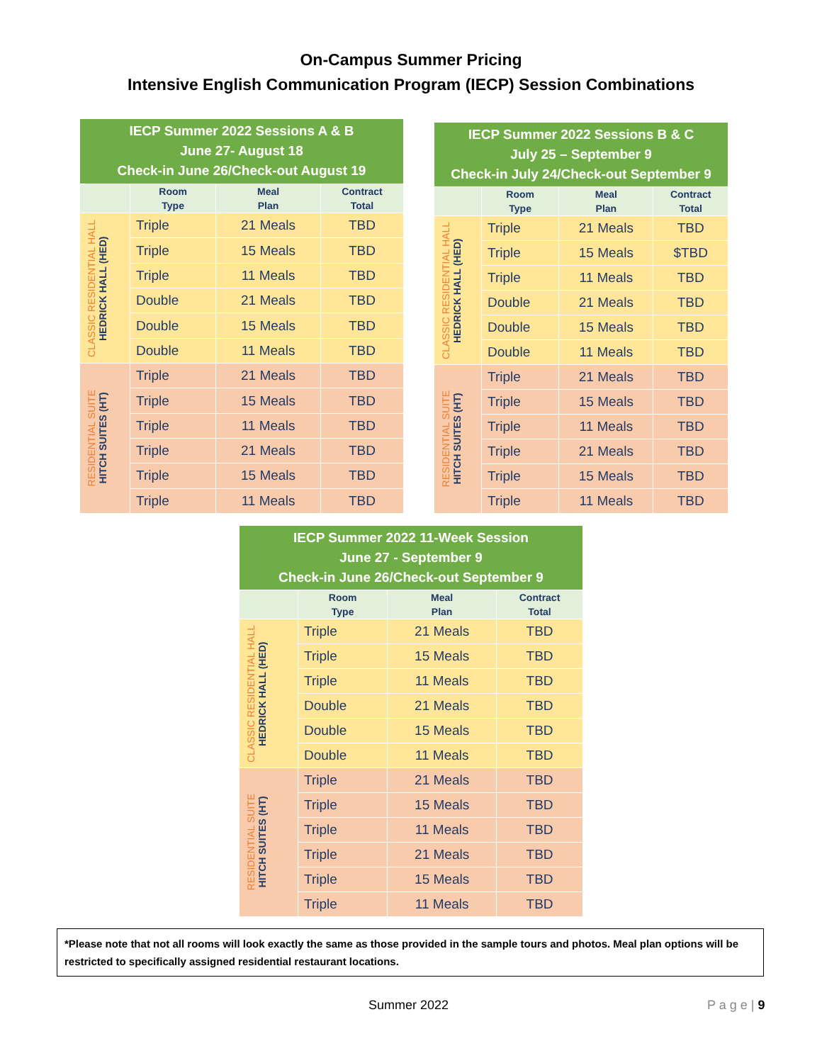On-Campus Summer Pricing
Intensive English Communication Program (IECP) Session Combinations
| IECP Summer 2022 Sessions A & B June 27- August 18 Check-in June 26/Check-out August 19 | | | |
| --- | --- | --- | --- |
| | Room Type | Meal Plan | Contract Total |
| CLASSIC RESIDENTIAL HALL HEDRICK HALL (HED) | Triple | 21 Meals | TBD |
| | Triple | 15 Meals | TBD |
| | Triple | 11 Meals | TBD |
| | Double | 21 Meals | TBD |
| | Double | 15 Meals | TBD |
| | Double | 11 Meals | TBD |
| RESIDENTIAL SUITE HITCH SUITES (HT) | Triple | 21 Meals | TBD |
| | Triple | 15 Meals | TBD |
| | Triple | 11 Meals | TBD |
| | Triple | 21 Meals | TBD |
| | Triple | 15 Meals | TBD |
| | Triple | 11 Meals | TBD |
| IECP Summer 2022 Sessions B & C July 25 – September 9 Check-in July 24/Check-out September 9 | | | |
| --- | --- | --- | --- |
| | Room Type | Meal Plan | Contract Total |
| CLASSIC RESIDENTIAL HALL HEDRICK HALL (HED) | Triple | 21 Meals | TBD |
| | Triple | 15 Meals | $TBD |
| | Triple | 11 Meals | TBD |
| | Double | 21 Meals | TBD |
| | Double | 15 Meals | TBD |
| | Double | 11 Meals | TBD |
| RESIDENTIAL SUITE HITCH SUITES (HT) | Triple | 21 Meals | TBD |
| | Triple | 15 Meals | TBD |
| | Triple | 11 Meals | TBD |
| | Triple | 21 Meals | TBD |
| | Triple | 15 Meals | TBD |
| | Triple | 11 Meals | TBD |
| IECP Summer 2022 11-Week Session June 27 - September 9 Check-in June 26/Check-out September 9 | | | |
| --- | --- | --- | --- |
| | Room Type | Meal Plan | Contract Total |
| CLASSIC RESIDENTIAL HALL HEDRICK HALL (HED) | Triple | 21 Meals | TBD |
| | Triple | 15 Meals | TBD |
| | Triple | 11 Meals | TBD |
| | Double | 21 Meals | TBD |
| | Double | 15 Meals | TBD |
| | Double | 11 Meals | TBD |
| RESIDENTIAL SUITE HITCH SUITES (HT) | Triple | 21 Meals | TBD |
| | Triple | 15 Meals | TBD |
| | Triple | 11 Meals | TBD |
| | Triple | 21 Meals | TBD |
| | Triple | 15 Meals | TBD |
| | Triple | 11 Meals | TBD |
*Please note that not all rooms will look exactly the same as those provided in the sample tours and photos. Meal plan options will be restricted to specifically assigned residential restaurant locations.
Summer 2022 P a g e | 9